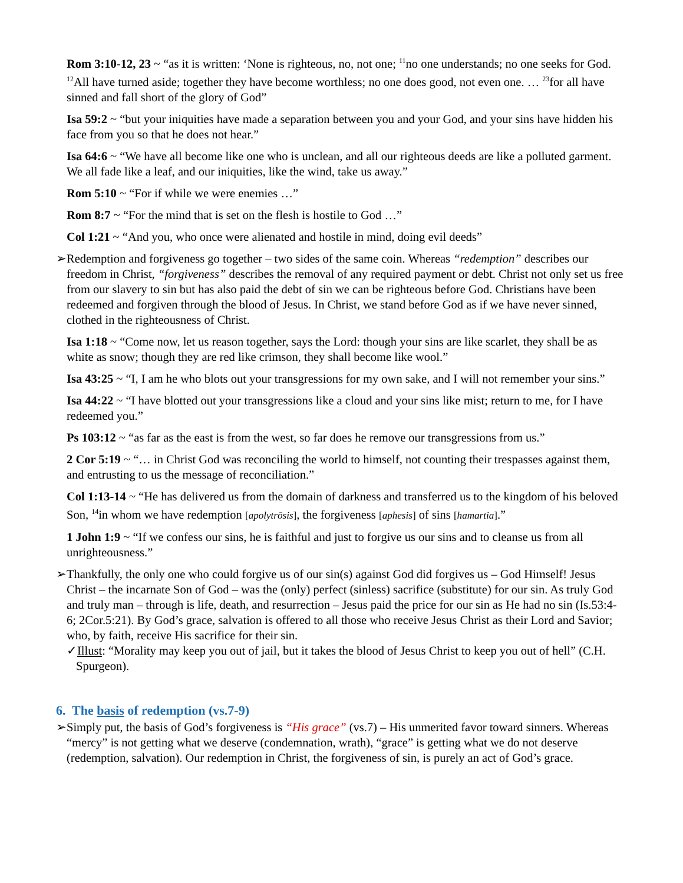Rom 3:10-12, 23 ~ “as it is written: ‘None is righteous, no, not one; <sup>11</sup>no one understands; no one seeks for God. <sup>12</sup>All have turned aside; together they have become worthless; no one does good, not even one. … <sup>23</sup>for all have sinned and fall short of the glory of God”
Isa 59:2 ~ “but your iniquities have made a separation between you and your God, and your sins have hidden his face from you so that he does not hear.”
Isa 64:6 ~ “We have all become like one who is unclean, and all our righteous deeds are like a polluted garment. We all fade like a leaf, and our iniquities, like the wind, take us away.”
Rom 5:10 ~ “For if while we were enemies …”
Rom 8:7 ~ “For the mind that is set on the flesh is hostile to God …”
Col 1:21 ~ “And you, who once were alienated and hostile in mind, doing evil deeds”
➢Redemption and forgiveness go together – two sides of the same coin. Whereas “redemption” describes our freedom in Christ, “forgiveness” describes the removal of any required payment or debt. Christ not only set us free from our slavery to sin but has also paid the debt of sin we can be righteous before God. Christians have been redeemed and forgiven through the blood of Jesus. In Christ, we stand before God as if we have never sinned, clothed in the righteousness of Christ.
Isa 1:18 ~ “Come now, let us reason together, says the Lord: though your sins are like scarlet, they shall be as white as snow; though they are red like crimson, they shall become like wool.”
Isa 43:25 ~ “I, I am he who blots out your transgressions for my own sake, and I will not remember your sins.”
Isa 44:22 ~ “I have blotted out your transgressions like a cloud and your sins like mist; return to me, for I have redeemed you.”
Ps 103:12 ~ “as far as the east is from the west, so far does he remove our transgressions from us.”
2 Cor 5:19 ~ “… in Christ God was reconciling the world to himself, not counting their trespasses against them, and entrusting to us the message of reconciliation.”
Col 1:13-14 ~ “He has delivered us from the domain of darkness and transferred us to the kingdom of his beloved Son, <sup>14</sup>in whom we have redemption [apolytrōsis], the forgiveness [aphesis] of sins [hamartia].”
1 John 1:9 ~ “If we confess our sins, he is faithful and just to forgive us our sins and to cleanse us from all unrighteousness.”
➢Thankfully, the only one who could forgive us of our sin(s) against God did forgives us – God Himself! Jesus Christ – the incarnate Son of God – was the (only) perfect (sinless) sacrifice (substitute) for our sin. As truly God and truly man – through is life, death, and resurrection – Jesus paid the price for our sin as He had no sin (Is.53:4-6; 2Cor.5:21). By God’s grace, salvation is offered to all those who receive Jesus Christ as their Lord and Savior; who, by faith, receive His sacrifice for their sin.
✓Illust: “Morality may keep you out of jail, but it takes the blood of Jesus Christ to keep you out of hell” (C.H. Spurgeon).
6. The basis of redemption (vs.7-9)
➢Simply put, the basis of God’s forgiveness is “His grace” (vs.7) – His unmerited favor toward sinners. Whereas “mercy” is not getting what we deserve (condemnation, wrath), “grace” is getting what we do not deserve (redemption, salvation). Our redemption in Christ, the forgiveness of sin, is purely an act of God’s grace.